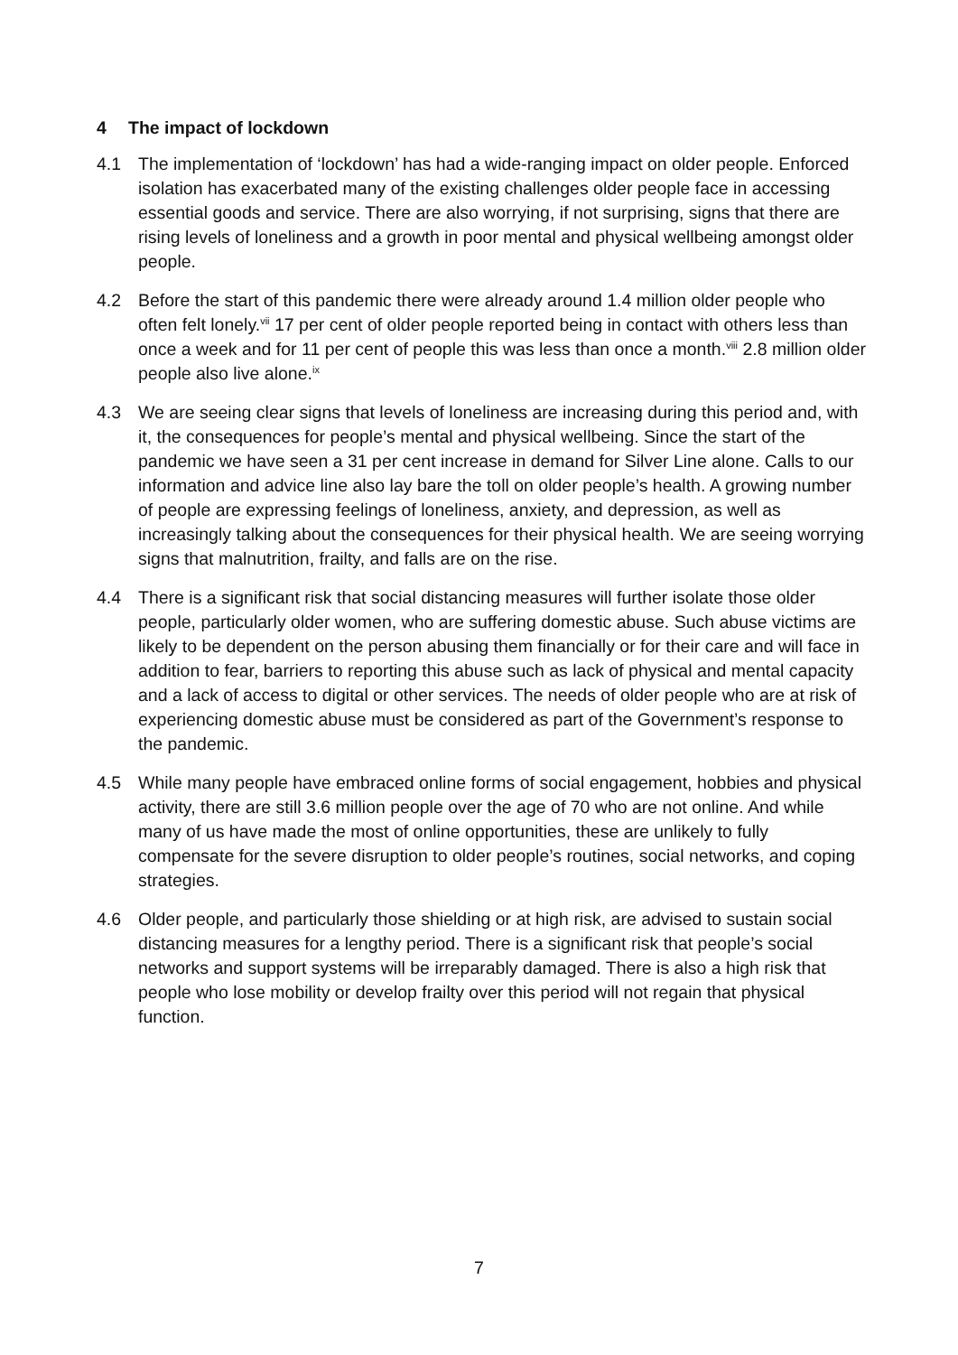4 The impact of lockdown
4.1 The implementation of ‘lockdown’ has had a wide-ranging impact on older people. Enforced isolation has exacerbated many of the existing challenges older people face in accessing essential goods and service. There are also worrying, if not surprising, signs that there are rising levels of loneliness and a growth in poor mental and physical wellbeing amongst older people.
4.2 Before the start of this pandemic there were already around 1.4 million older people who often felt lonely.<sup>vii</sup> 17 per cent of older people reported being in contact with others less than once a week and for 11 per cent of people this was less than once a month.<sup>viii</sup> 2.8 million older people also live alone.<sup>ix</sup>
4.3 We are seeing clear signs that levels of loneliness are increasing during this period and, with it, the consequences for people’s mental and physical wellbeing. Since the start of the pandemic we have seen a 31 per cent increase in demand for Silver Line alone. Calls to our information and advice line also lay bare the toll on older people’s health. A growing number of people are expressing feelings of loneliness, anxiety, and depression, as well as increasingly talking about the consequences for their physical health. We are seeing worrying signs that malnutrition, frailty, and falls are on the rise.
4.4 There is a significant risk that social distancing measures will further isolate those older people, particularly older women, who are suffering domestic abuse. Such abuse victims are likely to be dependent on the person abusing them financially or for their care and will face in addition to fear, barriers to reporting this abuse such as lack of physical and mental capacity and a lack of access to digital or other services. The needs of older people who are at risk of experiencing domestic abuse must be considered as part of the Government’s response to the pandemic.
4.5 While many people have embraced online forms of social engagement, hobbies and physical activity, there are still 3.6 million people over the age of 70 who are not online. And while many of us have made the most of online opportunities, these are unlikely to fully compensate for the severe disruption to older people’s routines, social networks, and coping strategies.
4.6 Older people, and particularly those shielding or at high risk, are advised to sustain social distancing measures for a lengthy period. There is a significant risk that people’s social networks and support systems will be irreparably damaged. There is also a high risk that people who lose mobility or develop frailty over this period will not regain that physical function.
7